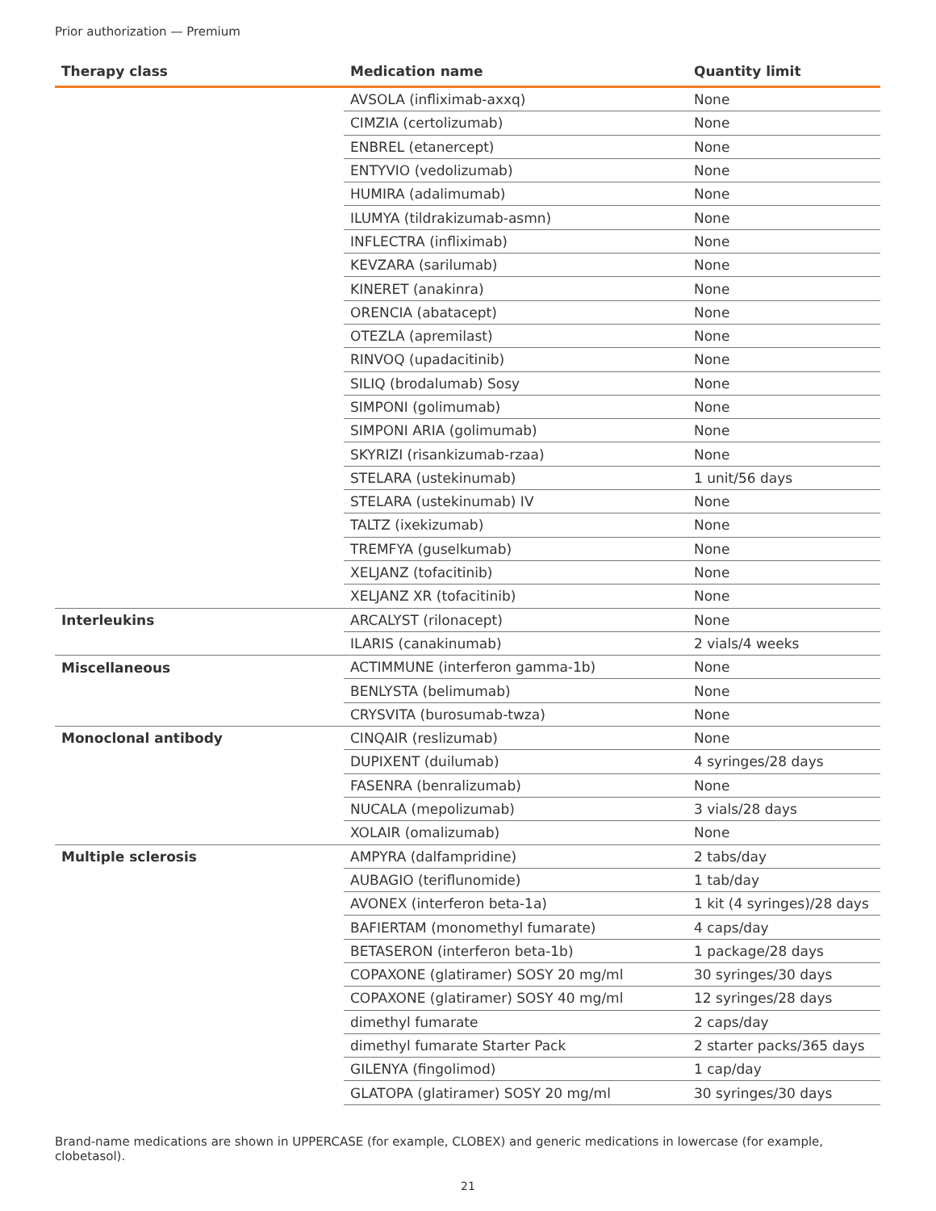Prior authorization — Premium
| Therapy class | Medication name | Quantity limit |
| --- | --- | --- |
| | AVSOLA (infliximab-axxq) | None |
| | CIMZIA (certolizumab) | None |
| | ENBREL (etanercept) | None |
| | ENTYVIO (vedolizumab) | None |
| | HUMIRA (adalimumab) | None |
| | ILUMYA (tildrakizumab-asmn) | None |
| | INFLECTRA (infliximab) | None |
| | KEVZARA (sarilumab) | None |
| | KINERET (anakinra) | None |
| | ORENCIA (abatacept) | None |
| | OTEZLA (apremilast) | None |
| | RINVOQ (upadacitinib) | None |
| | SILIQ (brodalumab) Sosy | None |
| | SIMPONI (golimumab) | None |
| | SIMPONI ARIA (golimumab) | None |
| | SKYRIZI (risankizumab-rzaa) | None |
| | STELARA (ustekinumab) | 1 unit/56 days |
| | STELARA (ustekinumab) IV | None |
| | TALTZ (ixekizumab) | None |
| | TREMFYA (guselkumab) | None |
| | XELJANZ (tofacitinib) | None |
| | XELJANZ XR (tofacitinib) | None |
| Interleukins | ARCALYST (rilonacept) | None |
| | ILARIS (canakinumab) | 2 vials/4 weeks |
| Miscellaneous | ACTIMMUNE (interferon gamma-1b) | None |
| | BENLYSTA (belimumab) | None |
| | CRYSVITA (burosumab-twza) | None |
| Monoclonal antibody | CINQAIR (reslizumab) | None |
| | DUPIXENT (duilumab) | 4 syringes/28 days |
| | FASENRA (benralizumab) | None |
| | NUCALA (mepolizumab) | 3 vials/28 days |
| | XOLAIR (omalizumab) | None |
| Multiple sclerosis | AMPYRA (dalfampridine) | 2 tabs/day |
| | AUBAGIO (teriflunomide) | 1 tab/day |
| | AVONEX (interferon beta-1a) | 1 kit (4 syringes)/28 days |
| | BAFIERTAM (monomethyl fumarate) | 4 caps/day |
| | BETASERON (interferon beta-1b) | 1 package/28 days |
| | COPAXONE (glatiramer) SOSY 20 mg/ml | 30 syringes/30 days |
| | COPAXONE (glatiramer) SOSY 40 mg/ml | 12 syringes/28 days |
| | dimethyl fumarate | 2 caps/day |
| | dimethyl fumarate Starter Pack | 2 starter packs/365 days |
| | GILENYA (fingolimod) | 1 cap/day |
| | GLATOPA (glatiramer) SOSY 20 mg/ml | 30 syringes/30 days |
Brand-name medications are shown in UPPERCASE (for example, CLOBEX) and generic medications in lowercase (for example, clobetasol).
21